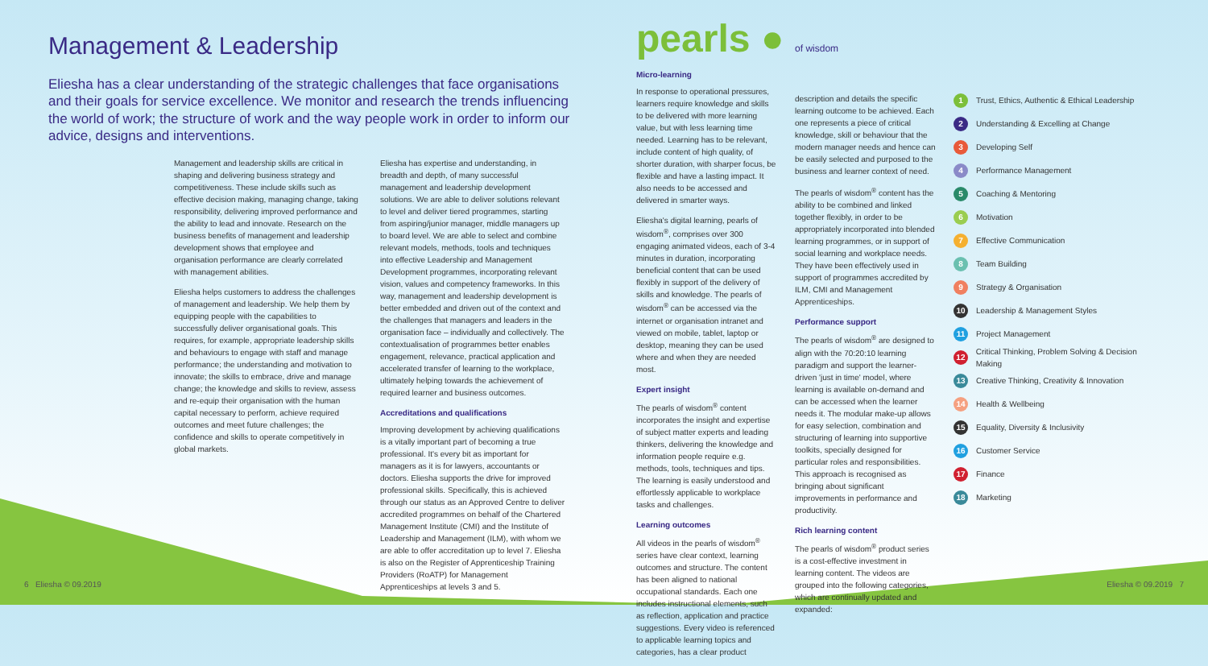Management & Leadership
Eliesha has a clear understanding of the strategic challenges that face organisations and their goals for service excellence. We monitor and research the trends influencing the world of work; the structure of work and the way people work in order to inform our advice, designs and interventions.
Management and leadership skills are critical in shaping and delivering business strategy and competitiveness. These include skills such as effective decision making, managing change, taking responsibility, delivering improved performance and the ability to lead and innovate. Research on the business benefits of management and leadership development shows that employee and organisation performance are clearly correlated with management abilities.
Eliesha helps customers to address the challenges of management and leadership. We help them by equipping people with the capabilities to successfully deliver organisational goals. This requires, for example, appropriate leadership skills and behaviours to engage with staff and manage performance; the understanding and motivation to innovate; the skills to embrace, drive and manage change; the knowledge and skills to review, assess and re-equip their organisation with the human capital necessary to perform, achieve required outcomes and meet future challenges; the confidence and skills to operate competitively in global markets.
Eliesha has expertise and understanding, in breadth and depth, of many successful management and leadership development solutions. We are able to deliver solutions relevant to level and deliver tiered programmes, starting from aspiring/junior manager, middle managers up to board level. We are able to select and combine relevant models, methods, tools and techniques into effective Leadership and Management Development programmes, incorporating relevant vision, values and competency frameworks. In this way, management and leadership development is better embedded and driven out of the context and the challenges that managers and leaders in the organisation face – individually and collectively. The contextualisation of programmes better enables engagement, relevance, practical application and accelerated transfer of learning to the workplace, ultimately helping towards the achievement of required learner and business outcomes.
Accreditations and qualifications
Improving development by achieving qualifications is a vitally important part of becoming a true professional. It's every bit as important for managers as it is for lawyers, accountants or doctors. Eliesha supports the drive for improved professional skills. Specifically, this is achieved through our status as an Approved Centre to deliver accredited programmes on behalf of the Chartered Management Institute (CMI) and the Institute of Leadership and Management (ILM), with whom we are able to offer accreditation up to level 7. Eliesha is also on the Register of Apprenticeship Training Providers (RoATP) for Management Apprenticeships at levels 3 and 5.
6 Eliesha © 09.2019
pearls ● of wisdom
Micro-learning
In response to operational pressures, learners require knowledge and skills to be delivered with more learning value, but with less learning time needed. Learning has to be relevant, include content of high quality, of shorter duration, with sharper focus, be flexible and have a lasting impact. It also needs to be accessed and delivered in smarter ways.
Eliesha's digital learning, pearls of wisdom<sup>®</sup>, comprises over 300 engaging animated videos, each of 3-4 minutes in duration, incorporating beneficial content that can be used flexibly in support of the delivery of skills and knowledge. The pearls of wisdom<sup>®</sup> can be accessed via the internet or organisation intranet and viewed on mobile, tablet, laptop or desktop, meaning they can be used where and when they are needed most.
Expert insight
The pearls of wisdom<sup>®</sup> content incorporates the insight and expertise of subject matter experts and leading thinkers, delivering the knowledge and information people require e.g. methods, tools, techniques and tips. The learning is easily understood and effortlessly applicable to workplace tasks and challenges.
Learning outcomes
All videos in the pearls of wisdom<sup>®</sup> series have clear context, learning outcomes and structure. The content has been aligned to national occupational standards. Each one includes instructional elements, such as reflection, application and practice suggestions. Every video is referenced to applicable learning topics and categories, has a clear product
description and details the specific learning outcome to be achieved. Each one represents a piece of critical knowledge, skill or behaviour that the modern manager needs and hence can be easily selected and purposed to the business and learner context of need.
The pearls of wisdom<sup>®</sup> content has the ability to be combined and linked together flexibly, in order to be appropriately incorporated into blended learning programmes, or in support of social learning and workplace needs. They have been effectively used in support of programmes accredited by ILM, CMI and Management Apprenticeships.
Performance support
The pearls of wisdom<sup>®</sup> are designed to align with the 70:20:10 learning paradigm and support the learner-driven 'just in time' model, where learning is available on-demand and can be accessed when the learner needs it. The modular make-up allows for easy selection, combination and structuring of learning into supportive toolkits, specially designed for particular roles and responsibilities. This approach is recognised as bringing about significant improvements in performance and productivity.
Rich learning content
The pearls of wisdom<sup>®</sup> product series is a cost-effective investment in learning content. The videos are grouped into the following categories, which are continually updated and expanded:
1 Trust, Ethics, Authentic & Ethical Leadership
2 Understanding & Excelling at Change
3 Developing Self
4 Performance Management
5 Coaching & Mentoring
6 Motivation
7 Effective Communication
8 Team Building
9 Strategy & Organisation
10 Leadership & Management Styles
11 Project Management
12 Critical Thinking, Problem Solving & Decision Making
13 Creative Thinking, Creativity & Innovation
14 Health & Wellbeing
15 Equality, Diversity & Inclusivity
16 Customer Service
17 Finance
18 Marketing
Eliesha © 09.2019 7